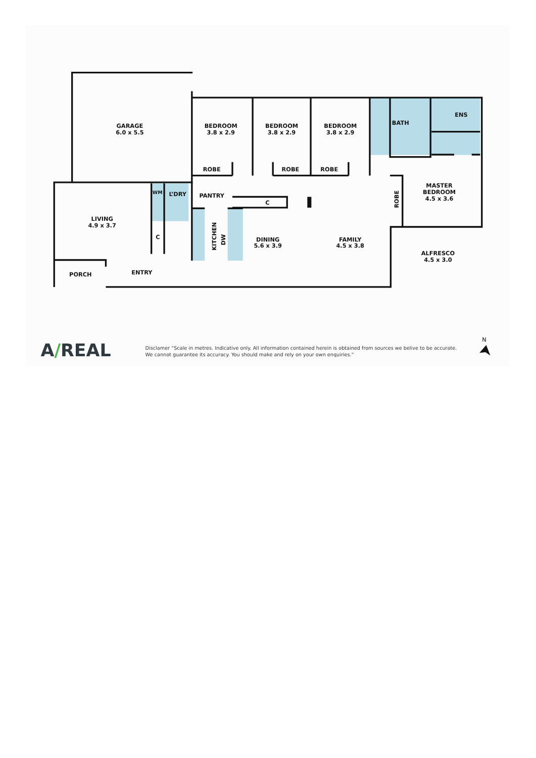GARAGE
6.0 x 5.5
BEDROOM
3.8 x 2.9
BEDROOM
3.8 x 2.9
BEDROOM
3.8 x 2.9
BATH
ENS
ROBE
ROBE
ROBE
MASTER
BEDROOM
4.5 x 3.6
WM
L’DRY
PANTRY
C
ROBE
LIVING
4.9 x 3.7
C
KITCHEN
DW
DINING
5.6 x 3.9
FAMILY
4.5 x 3.8
ALFRESCO
4.5 x 3.0
PORCH
ENTRY
A/REAL
Disclamer “Scale in metres. Indicative only. All information contained herein is obtained from sources we belive to be accurate.
We cannot guarantee its accuracy. You should make and rely on your own enquiries.”
N